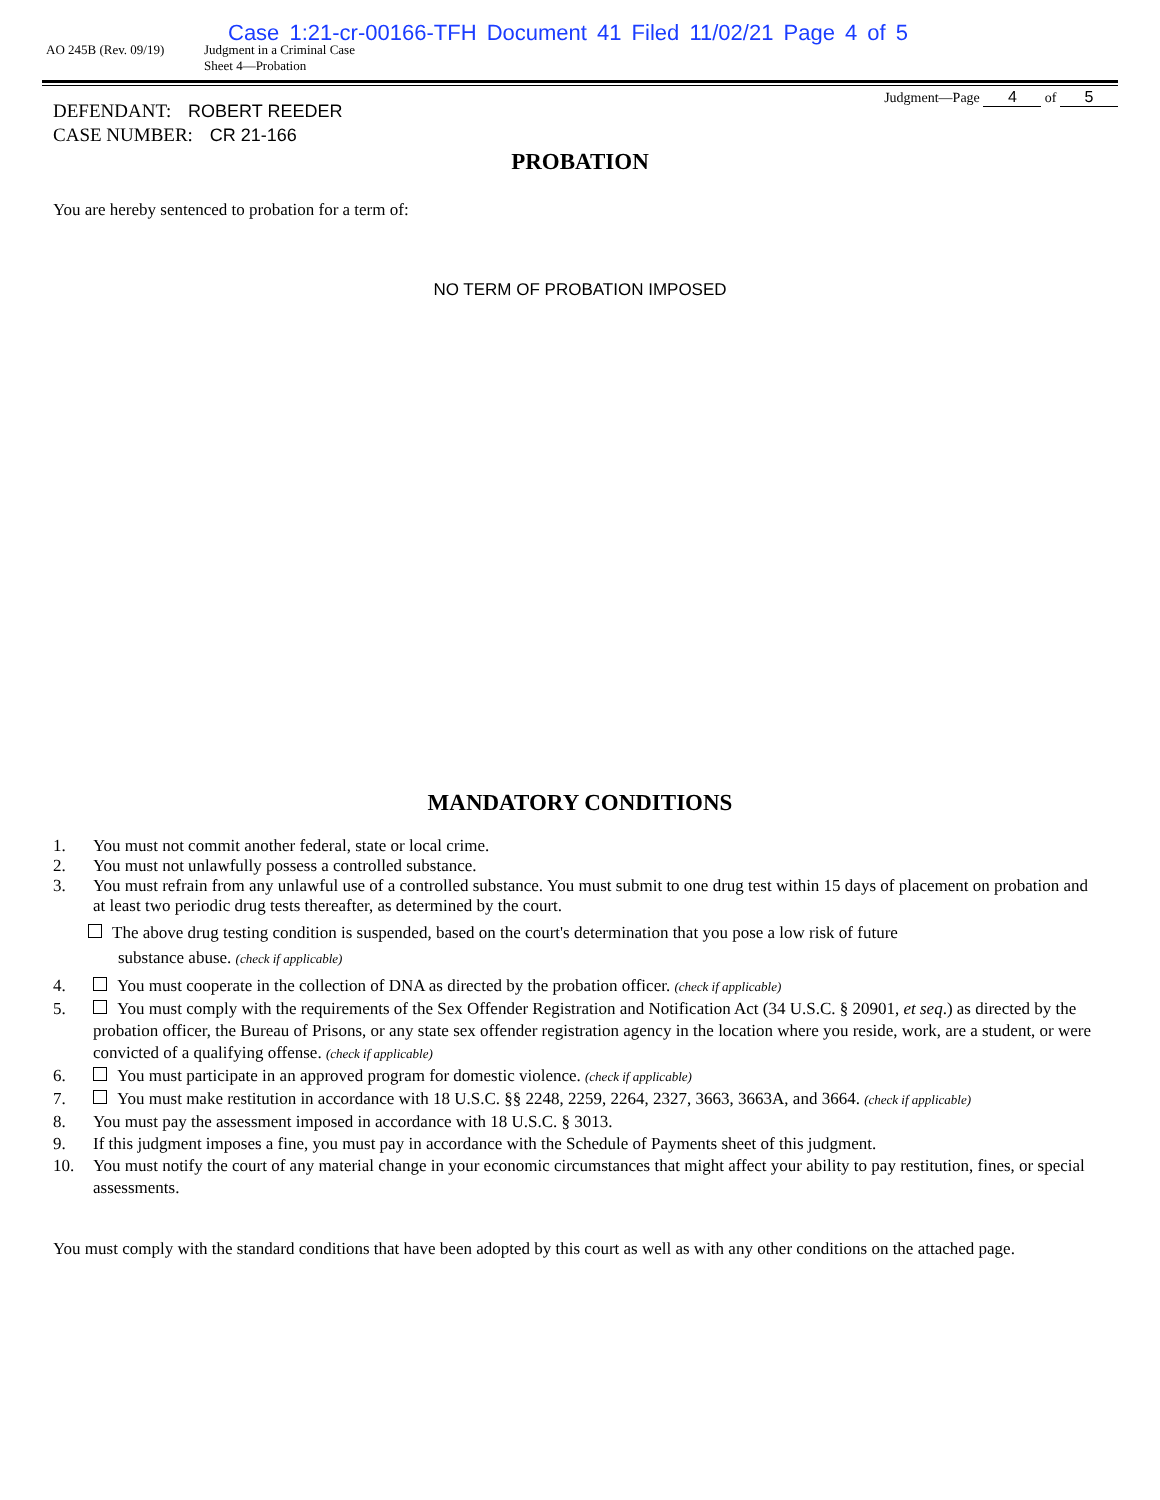Case 1:21-cr-00166-TFH Document 41 Filed 11/02/21 Page 4 of 5
AO 245B (Rev. 09/19) Judgment in a Criminal Case
Sheet 4—Probation
Judgment—Page 4 of 5
DEFENDANT: ROBERT REEDER
CASE NUMBER: CR 21-166
PROBATION
You are hereby sentenced to probation for a term of:
NO TERM OF PROBATION IMPOSED
MANDATORY CONDITIONS
1. You must not commit another federal, state or local crime.
2. You must not unlawfully possess a controlled substance.
3. You must refrain from any unlawful use of a controlled substance. You must submit to one drug test within 15 days of placement on probation and at least two periodic drug tests thereafter, as determined by the court.
The above drug testing condition is suspended, based on the court's determination that you pose a low risk of future
substance abuse. (check if applicable)
4. You must cooperate in the collection of DNA as directed by the probation officer. (check if applicable)
5. You must comply with the requirements of the Sex Offender Registration and Notification Act (34 U.S.C. § 20901, et seq.) as directed by the probation officer, the Bureau of Prisons, or any state sex offender registration agency in the location where you reside, work, are a student, or were convicted of a qualifying offense. (check if applicable)
6. You must participate in an approved program for domestic violence. (check if applicable)
7. You must make restitution in accordance with 18 U.S.C. §§ 2248, 2259, 2264, 2327, 3663, 3663A, and 3664. (check if applicable)
8. You must pay the assessment imposed in accordance with 18 U.S.C. § 3013.
9. If this judgment imposes a fine, you must pay in accordance with the Schedule of Payments sheet of this judgment.
10. You must notify the court of any material change in your economic circumstances that might affect your ability to pay restitution, fines, or special assessments.
You must comply with the standard conditions that have been adopted by this court as well as with any other conditions on the attached page.